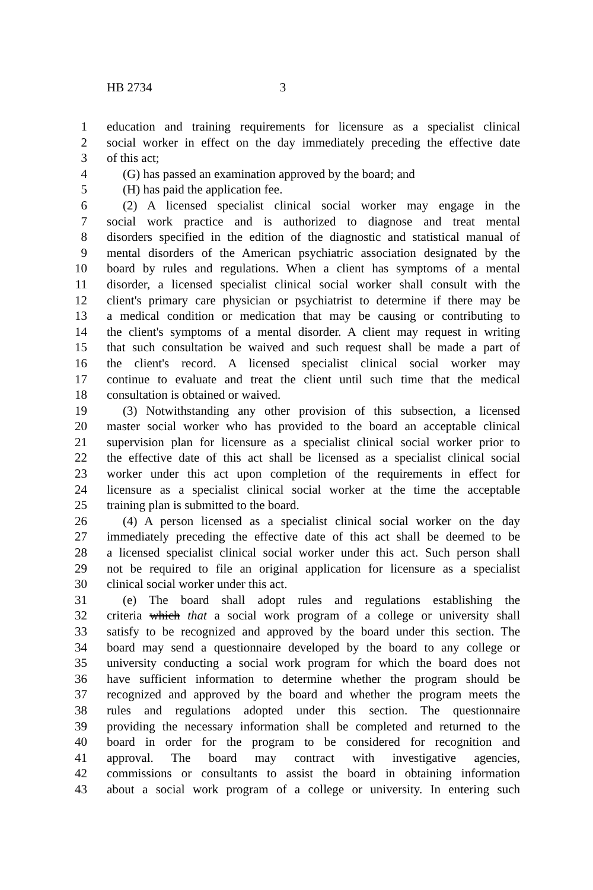HB 2734 3
1 education and training requirements for licensure as a specialist clinical
2 social worker in effect on the day immediately preceding the effective date
3 of this act;
4 (G) has passed an examination approved by the board; and
5 (H) has paid the application fee.
6 (2) A licensed specialist clinical social worker may engage in the
7 social work practice and is authorized to diagnose and treat mental
8 disorders specified in the edition of the diagnostic and statistical manual of
9 mental disorders of the American psychiatric association designated by the
10 board by rules and regulations. When a client has symptoms of a mental
11 disorder, a licensed specialist clinical social worker shall consult with the
12 client's primary care physician or psychiatrist to determine if there may be
13 a medical condition or medication that may be causing or contributing to
14 the client's symptoms of a mental disorder. A client may request in writing
15 that such consultation be waived and such request shall be made a part of
16 the client's record. A licensed specialist clinical social worker may
17 continue to evaluate and treat the client until such time that the medical
18 consultation is obtained or waived.
19 (3) Notwithstanding any other provision of this subsection, a licensed
20 master social worker who has provided to the board an acceptable clinical
21 supervision plan for licensure as a specialist clinical social worker prior to
22 the effective date of this act shall be licensed as a specialist clinical social
23 worker under this act upon completion of the requirements in effect for
24 licensure as a specialist clinical social worker at the time the acceptable
25 training plan is submitted to the board.
26 (4) A person licensed as a specialist clinical social worker on the day
27 immediately preceding the effective date of this act shall be deemed to be
28 a licensed specialist clinical social worker under this act. Such person shall
29 not be required to file an original application for licensure as a specialist
30 clinical social worker under this act.
31 (e) The board shall adopt rules and regulations establishing the
32 criteria which that a social work program of a college or university shall
33 satisfy to be recognized and approved by the board under this section. The
34 board may send a questionnaire developed by the board to any college or
35 university conducting a social work program for which the board does not
36 have sufficient information to determine whether the program should be
37 recognized and approved by the board and whether the program meets the
38 rules and regulations adopted under this section. The questionnaire
39 providing the necessary information shall be completed and returned to the
40 board in order for the program to be considered for recognition and
41 approval. The board may contract with investigative agencies,
42 commissions or consultants to assist the board in obtaining information
43 about a social work program of a college or university. In entering such